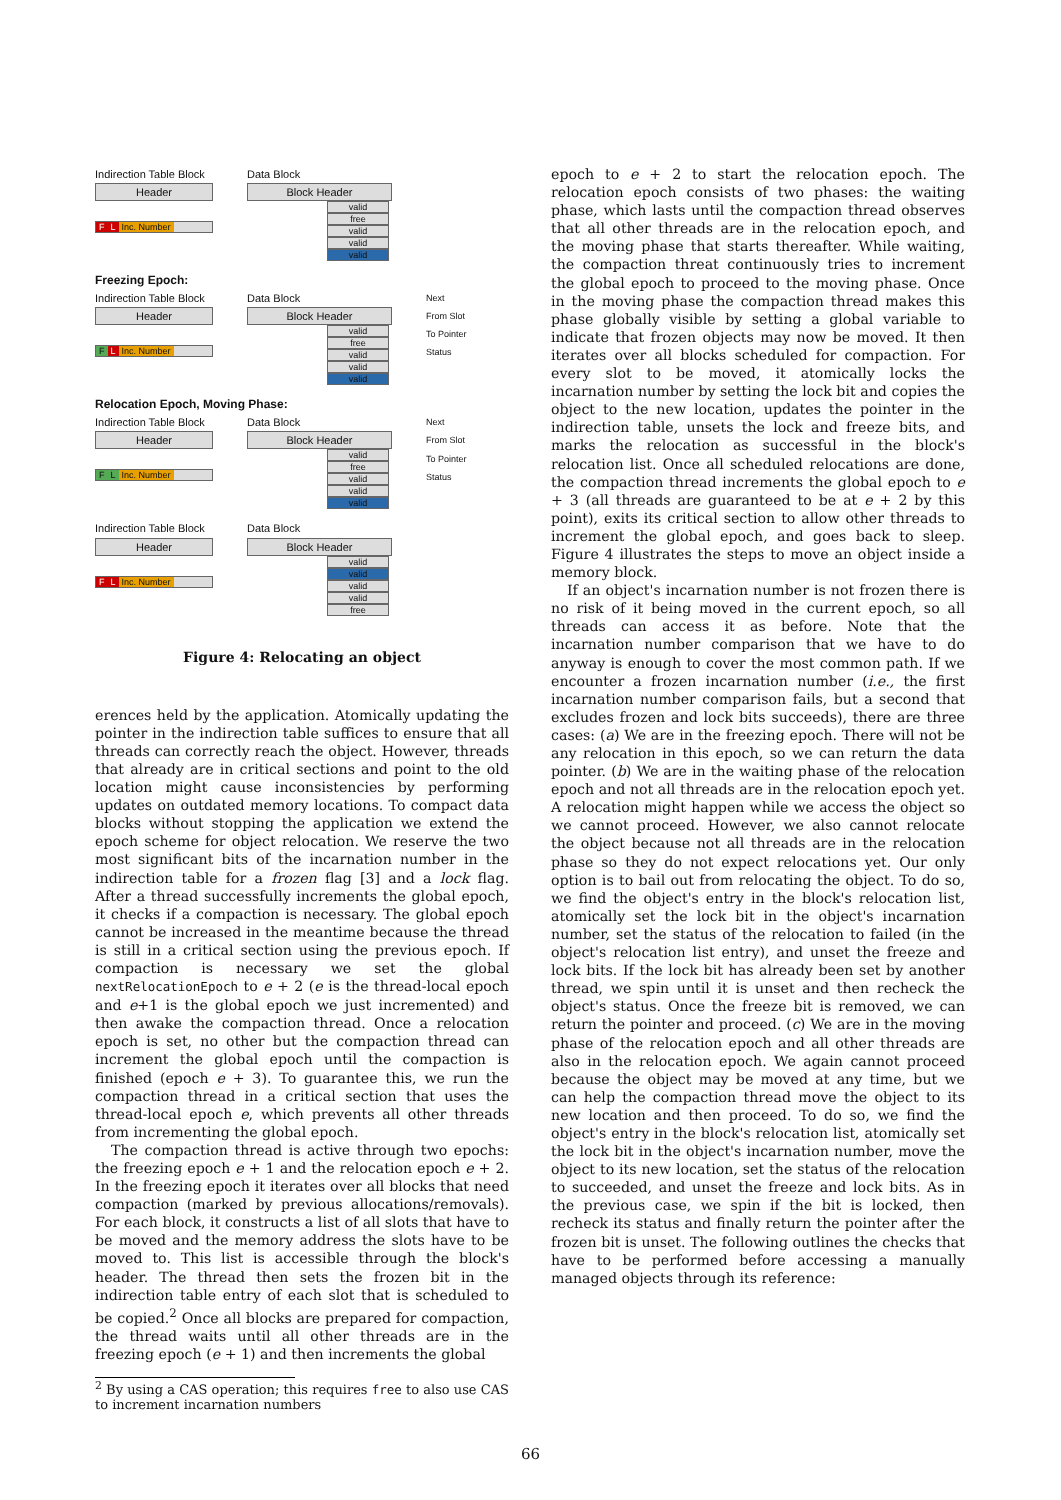Indirection Table Block
Header
F L Inc. Number
Data Block
Block Header
valid
free
valid
valid
valid
Freezing Epoch:
Indirection Table Block
Header
F L Inc. Number
Data Block
Block Header
valid
free
valid
valid
valid
Next
From Slot
To Pointer
Status
Relocation Epoch, Moving Phase:
Indirection Table Block
Header
F L Inc. Number
Data Block
Block Header
valid
free
valid
valid
valid
Next
From Slot
To Pointer
Status
Indirection Table Block
Header
F L Inc. Number
Data Block
Block Header
valid
valid
valid
valid
free
Figure 4: Relocating an object
erences held by the application. Atomically updating the pointer in the indirection table suffices to ensure that all threads can correctly reach the object. However, threads that already are in critical sections and point to the old location might cause inconsistencies by performing updates on outdated memory locations. To compact data blocks without stopping the application we extend the epoch scheme for object relocation. We reserve the two most significant bits of the incarnation number in the indirection table for a frozen flag [3] and a lock flag. After a thread successfully increments the global epoch, it checks if a compaction is necessary. The global epoch cannot be increased in the meantime because the thread is still in a critical section using the previous epoch. If compaction is necessary we set the global nextRelocationEpoch to e + 2 (e is the thread-local epoch and e+1 is the global epoch we just incremented) and then awake the compaction thread. Once a relocation epoch is set, no other but the compaction thread can increment the global epoch until the compaction is finished (epoch e + 3). To guarantee this, we run the compaction thread in a critical section that uses the thread-local epoch e, which prevents all other threads from incrementing the global epoch.
The compaction thread is active through two epochs: the freezing epoch e + 1 and the relocation epoch e + 2. In the freezing epoch it iterates over all blocks that need compaction (marked by previous allocations/removals). For each block, it constructs a list of all slots that have to be moved and the memory address the slots have to be moved to. This list is accessible through the block's header. The thread then sets the frozen bit in the indirection table entry of each slot that is scheduled to be copied.<sup>2</sup> Once all blocks are prepared for compaction, the thread waits until all other threads are in the freezing epoch (e + 1) and then increments the global
<sup>2</sup> By using a CAS operation; this requires free to also use CAS to increment incarnation numbers
epoch to e + 2 to start the relocation epoch. The relocation epoch consists of two phases: the waiting phase, which lasts until the compaction thread observes that all other threads are in the relocation epoch, and the moving phase that starts thereafter. While waiting, the compaction threat continuously tries to increment the global epoch to proceed to the moving phase. Once in the moving phase the compaction thread makes this phase globally visible by setting a global variable to indicate that frozen objects may now be moved. It then iterates over all blocks scheduled for compaction. For every slot to be moved, it atomically locks the incarnation number by setting the lock bit and copies the object to the new location, updates the pointer in the indirection table, unsets the lock and freeze bits, and marks the relocation as successful in the block's relocation list. Once all scheduled relocations are done, the compaction thread increments the global epoch to e + 3 (all threads are guaranteed to be at e + 2 by this point), exits its critical section to allow other threads to increment the global epoch, and goes back to sleep. Figure 4 illustrates the steps to move an object inside a memory block.
If an object's incarnation number is not frozen there is no risk of it being moved in the current epoch, so all threads can access it as before. Note that the incarnation number comparison that we have to do anyway is enough to cover the most common path. If we encounter a frozen incarnation number (i.e., the first incarnation number comparison fails, but a second that excludes frozen and lock bits succeeds), there are three cases: (a) We are in the freezing epoch. There will not be any relocation in this epoch, so we can return the data pointer. (b) We are in the waiting phase of the relocation epoch and not all threads are in the relocation epoch yet. A relocation might happen while we access the object so we cannot proceed. However, we also cannot relocate the object because not all threads are in the relocation phase so they do not expect relocations yet. Our only option is to bail out from relocating the object. To do so, we find the object's entry in the block's relocation list, atomically set the lock bit in the object's incarnation number, set the status of the relocation to failed (in the object's relocation list entry), and unset the freeze and lock bits. If the lock bit has already been set by another thread, we spin until it is unset and then recheck the object's status. Once the freeze bit is removed, we can return the pointer and proceed. (c) We are in the moving phase of the relocation epoch and all other threads are also in the relocation epoch. We again cannot proceed because the object may be moved at any time, but we can help the compaction thread move the object to its new location and then proceed. To do so, we find the object's entry in the block's relocation list, atomically set the lock bit in the object's incarnation number, move the object to its new location, set the status of the relocation to succeeded, and unset the freeze and lock bits. As in the previous case, we spin if the bit is locked, then recheck its status and finally return the pointer after the frozen bit is unset. The following outlines the checks that have to be performed before accessing a manually managed objects through its reference:
66